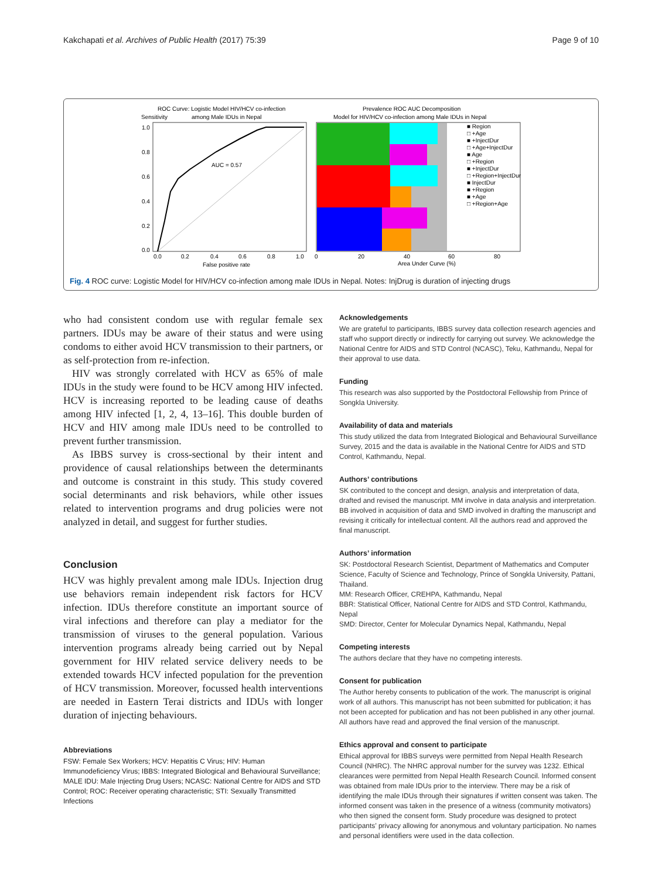Kakchapati et al. Archives of Public Health (2017) 75:39 Page 9 of 10
ROC Curve: Logistic Model HIV/HCV co-infection
Sensitivity
among Male IDUs in Nepal
AUC = 0.57
1.0
0.8
0.6
0.4
0.2
0.0
0.0
0.2
0.4
0.6
0.8
1.0
False positive rate
Prevalence ROC AUC Decomposition
Model for HIV/HCV co-infection among Male IDUs in Nepal
■ Region
□ +Age
■ +InjectDur
□ +Age+InjectDur
■ Age
□ +Region
■ +InjectDur
□ +Region+InjectDur
■ InjectDur
■ +Region
■ +Age
□ +Region+Age
0
20
40
60
80
Area Under Curve (%)
Fig. 4 ROC curve: Logistic Model for HIV/HCV co-infection among male IDUs in Nepal. Notes: InjDrug is duration of injecting drugs
who had consistent condom use with regular female sex partners. IDUs may be aware of their status and were using condoms to either avoid HCV transmission to their partners, or as self-protection from re-infection.
HIV was strongly correlated with HCV as 65% of male IDUs in the study were found to be HCV among HIV infected. HCV is increasing reported to be leading cause of deaths among HIV infected [1, 2, 4, 13–16]. This double burden of HCV and HIV among male IDUs need to be controlled to prevent further transmission.
As IBBS survey is cross-sectional by their intent and providence of causal relationships between the determinants and outcome is constraint in this study. This study covered social determinants and risk behaviors, while other issues related to intervention programs and drug policies were not analyzed in detail, and suggest for further studies.
Conclusion
HCV was highly prevalent among male IDUs. Injection drug use behaviors remain independent risk factors for HCV infection. IDUs therefore constitute an important source of viral infections and therefore can play a mediator for the transmission of viruses to the general population. Various intervention programs already being carried out by Nepal government for HIV related service delivery needs to be extended towards HCV infected population for the prevention of HCV transmission. Moreover, focussed health interventions are needed in Eastern Terai districts and IDUs with longer duration of injecting behaviours.
Abbreviations
FSW: Female Sex Workers; HCV: Hepatitis C Virus; HIV: Human Immunodeficiency Virus; IBBS: Integrated Biological and Behavioural Surveillance; MALE IDU: Male Injecting Drug Users; NCASC: National Centre for AIDS and STD Control; ROC: Receiver operating characteristic; STI: Sexually Transmitted Infections
Acknowledgements
We are grateful to participants, IBBS survey data collection research agencies and staff who support directly or indirectly for carrying out survey. We acknowledge the National Centre for AIDS and STD Control (NCASC), Teku, Kathmandu, Nepal for their approval to use data.
Funding
This research was also supported by the Postdoctoral Fellowship from Prince of Songkla University.
Availability of data and materials
This study utilized the data from Integrated Biological and Behavioural Surveillance Survey, 2015 and the data is available in the National Centre for AIDS and STD Control, Kathmandu, Nepal.
Authors’ contributions
SK contributed to the concept and design, analysis and interpretation of data, drafted and revised the manuscript. MM involve in data analysis and interpretation. BB involved in acquisition of data and SMD involved in drafting the manuscript and revising it critically for intellectual content. All the authors read and approved the final manuscript.
Authors’ information
SK: Postdoctoral Research Scientist, Department of Mathematics and Computer Science, Faculty of Science and Technology, Prince of Songkla University, Pattani, Thailand.
MM: Research Officer, CREHPA, Kathmandu, Nepal
BBR: Statistical Officer, National Centre for AIDS and STD Control, Kathmandu, Nepal
SMD: Director, Center for Molecular Dynamics Nepal, Kathmandu, Nepal
Competing interests
The authors declare that they have no competing interests.
Consent for publication
The Author hereby consents to publication of the work. The manuscript is original work of all authors. This manuscript has not been submitted for publication; it has not been accepted for publication and has not been published in any other journal. All authors have read and approved the final version of the manuscript.
Ethics approval and consent to participate
Ethical approval for IBBS surveys were permitted from Nepal Health Research Council (NHRC). The NHRC approval number for the survey was 1232. Ethical clearances were permitted from Nepal Health Research Council. Informed consent was obtained from male IDUs prior to the interview. There may be a risk of identifying the male IDUs through their signatures if written consent was taken. The informed consent was taken in the presence of a witness (community motivators) who then signed the consent form. Study procedure was designed to protect participants’ privacy allowing for anonymous and voluntary participation. No names and personal identifiers were used in the data collection.